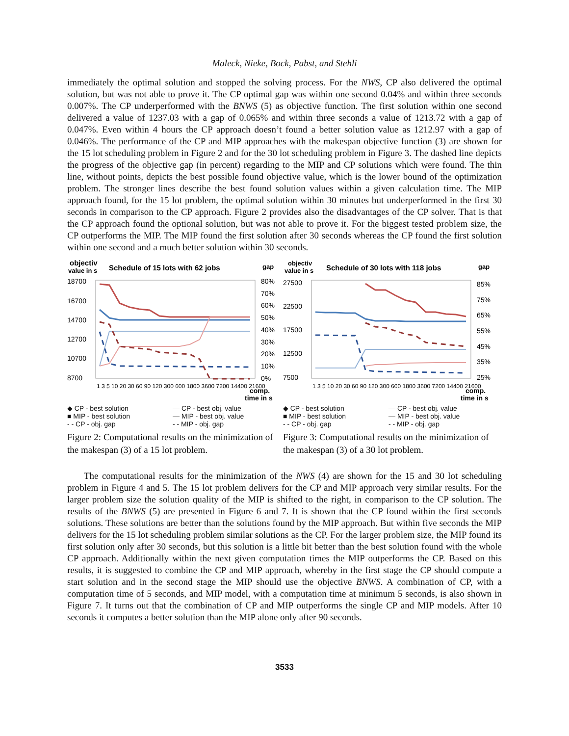Maleck, Nieke, Bock, Pabst, and Stehli
immediately the optimal solution and stopped the solving process. For the NWS, CP also delivered the optimal solution, but was not able to prove it. The CP optimal gap was within one second 0.04% and within three seconds 0.007%. The CP underperformed with the BNWS (5) as objective function. The first solution within one second delivered a value of 1237.03 with a gap of 0.065% and within three seconds a value of 1213.72 with a gap of 0.047%. Even within 4 hours the CP approach doesn’t found a better solution value as 1212.97 with a gap of 0.046%. The performance of the CP and MIP approaches with the makespan objective function (3) are shown for the 15 lot scheduling problem in Figure 2 and for the 30 lot scheduling problem in Figure 3. The dashed line depicts the progress of the objective gap (in percent) regarding to the MIP and CP solutions which were found. The thin line, without points, depicts the best possible found objective value, which is the lower bound of the optimization problem. The stronger lines describe the best found solution values within a given calculation time. The MIP approach found, for the 15 lot problem, the optimal solution within 30 minutes but underperformed in the first 30 seconds in comparison to the CP approach. Figure 2 provides also the disadvantages of the CP solver. That is that the CP approach found the optional solution, but was not able to prove it. For the biggest tested problem size, the CP outperforms the MIP. The MIP found the first solution after 30 seconds whereas the CP found the first solution within one second and a much better solution within 30 seconds.
objectiv
value in s
Schedule of 15 lots with 62 jobs
gap
18700
16700
14700
12700
10700
8700
80%
70%
60%
50%
40%
30%
20%
10%
0%
1 3 5 10 20 30 60 90 120 300 600 1800 3600 7200 14400 21600
comp.
time in s
◆ CP - best solution — CP - best obj. value ■ MIP - best solution — MIP - best obj. value - - CP - obj. gap - - MIP - obj. gap
Figure 2: Computational results on the minimization of the makespan (3) of a 15 lot problem.
objectiv
value in s
Schedule of 30 lots with 118 jobs
gap
27500
22500
17500
12500
7500
85%
75%
65%
55%
45%
35%
25%
1 3 5 10 20 30 60 90 120 300 600 1800 3600 7200 14400 21600
comp.
time in s
◆ CP - best solution — CP - best obj. value ■ MIP - best solution — MIP - best obj. value - - CP - obj. gap - - MIP - obj. gap
Figure 3: Computational results on the minimization of the makespan (3) of a 30 lot problem.
The computational results for the minimization of the NWS (4) are shown for the 15 and 30 lot scheduling problem in Figure 4 and 5. The 15 lot problem delivers for the CP and MIP approach very similar results. For the larger problem size the solution quality of the MIP is shifted to the right, in comparison to the CP solution. The results of the BNWS (5) are presented in Figure 6 and 7. It is shown that the CP found within the first seconds solutions. These solutions are better than the solutions found by the MIP approach. But within five seconds the MIP delivers for the 15 lot scheduling problem similar solutions as the CP. For the larger problem size, the MIP found its first solution only after 30 seconds, but this solution is a little bit better than the best solution found with the whole CP approach. Additionally within the next given computation times the MIP outperforms the CP. Based on this results, it is suggested to combine the CP and MIP approach, whereby in the first stage the CP should compute a start solution and in the second stage the MIP should use the objective BNWS. A combination of CP, with a computation time of 5 seconds, and MIP model, with a computation time at minimum 5 seconds, is also shown in Figure 7. It turns out that the combination of CP and MIP outperforms the single CP and MIP models. After 10 seconds it computes a better solution than the MIP alone only after 90 seconds.
3533